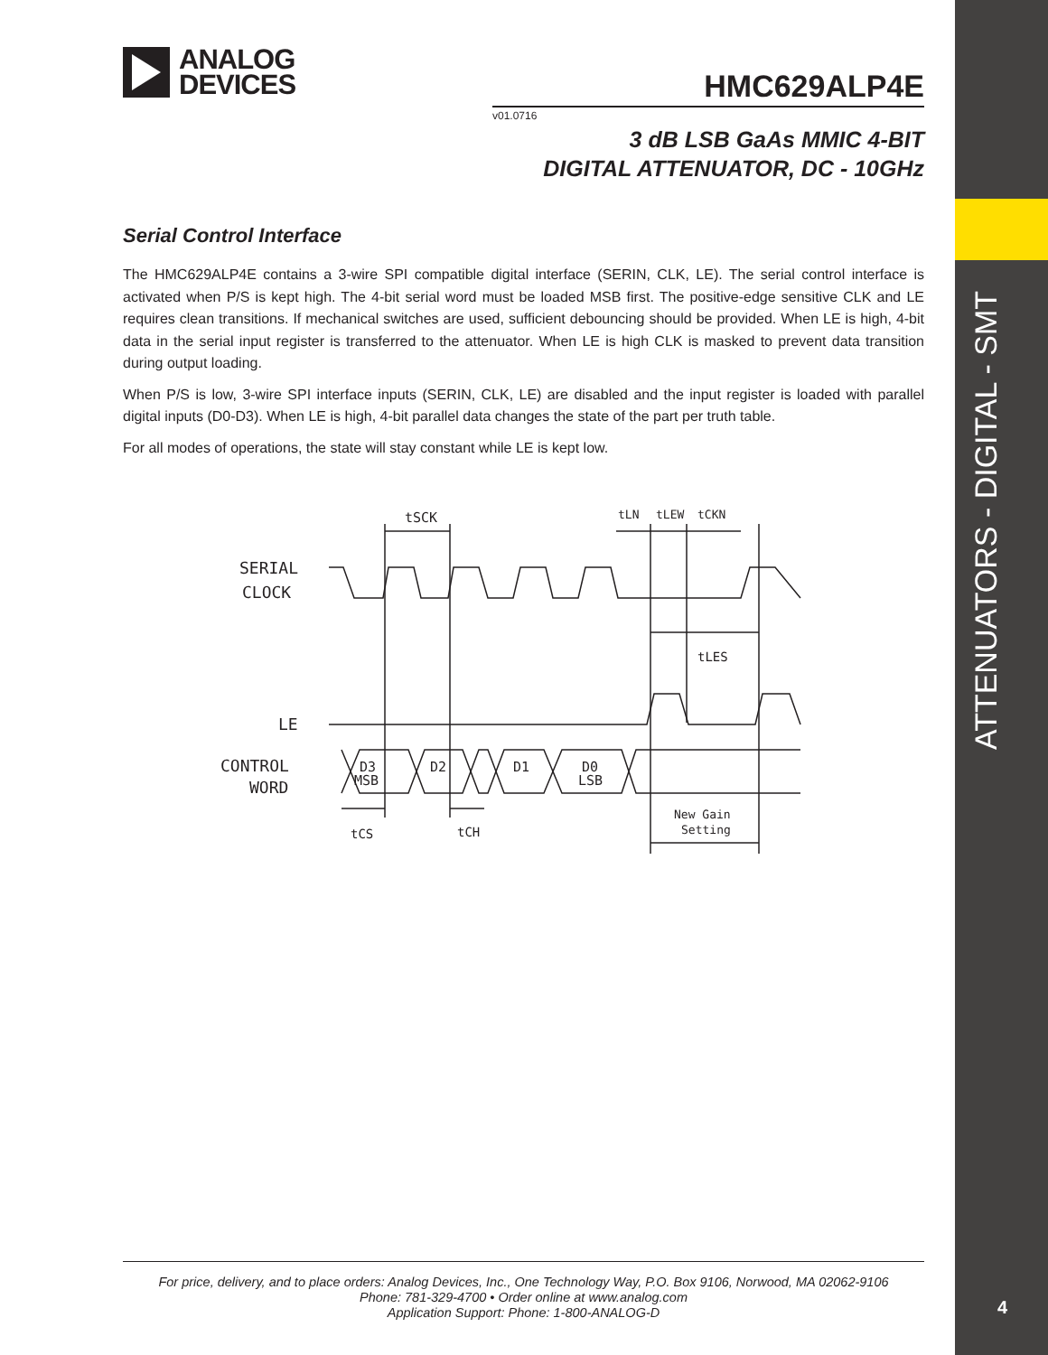ANALOG
DEVICES
HMC629ALP4E
v01.0716
3 dB LSB GaAs MMIC 4-BIT
DIGITAL ATTENUATOR, DC - 10GHz
Serial Control Interface
The HMC629ALP4E contains a 3-wire SPI compatible digital interface (SERIN, CLK, LE). The serial control interface is activated when P/S is kept high. The 4-bit serial word must be loaded MSB first. The positive-edge sensitive CLK and LE requires clean transitions. If mechanical switches are used, sufficient debouncing should be provided. When LE is high, 4-bit data in the serial input register is transferred to the attenuator. When LE is high CLK is masked to prevent data transition during output loading.
When P/S is low, 3-wire SPI interface inputs (SERIN, CLK, LE) are disabled and the input register is loaded with parallel digital inputs (D0-D3). When LE is high, 4-bit parallel data changes the state of the part per truth table.
For all modes of operations, the state will stay constant while LE is kept low.
SERIAL
CLOCK
LE
CONTROL
WORD
tSCK
tLN
tLEW
tCKN
tLES
D3
MSB
D2
D1
D0
LSB
tCS
tCH
New Gain
Setting
ATTENUATORS - DIGITAL - SMT
4
For price, delivery, and to place orders: Analog Devices, Inc., One Technology Way, P.O. Box 9106, Norwood, MA 02062-9106
Phone: 781-329-4700 • Order online at www.analog.com
Application Support: Phone: 1-800-ANALOG-D